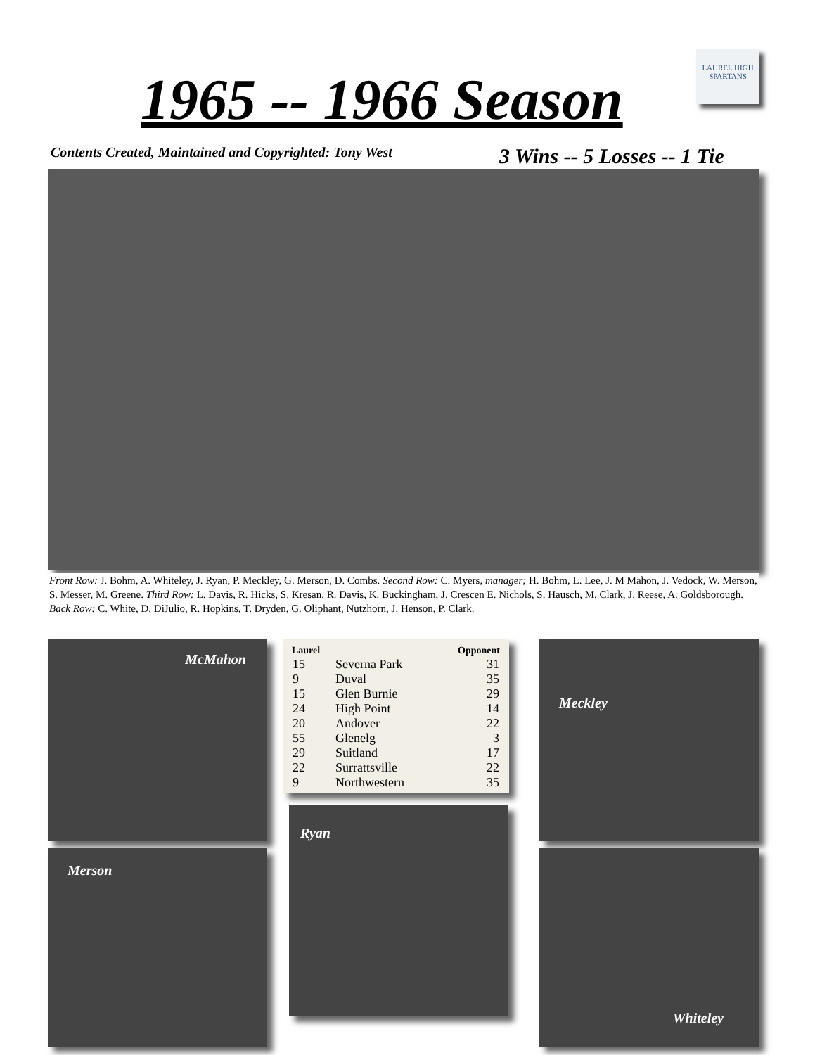1965 -- 1966 Season
LAUREL HIGH
SPARTANS
Contents Created, Maintained and Copyrighted: Tony West
3 Wins -- 5 Losses -- 1 Tie
Front Row: J. Bohm, A. Whiteley, J. Ryan, P. Meckley, G. Merson, D. Combs. Second Row: C. Myers, manager; H. Bohm, L. Lee, J. M Mahon, J. Vedock, W. Merson, S. Messer, M. Greene. Third Row: L. Davis, R. Hicks, S. Kresan, R. Davis, K. Buckingham, J. Crescen E. Nichols, S. Hausch, M. Clark, J. Reese, A. Goldsborough. Back Row: C. White, D. DiJulio, R. Hopkins, T. Dryden, G. Oliphant, Nutzhorn, J. Henson, P. Clark.
McMahon
| Laurel | | Opponent |
| --- | --- | --- |
| 15 | Severna Park | 31 |
| 9 | Duval | 35 |
| 15 | Glen Burnie | 29 |
| 24 | High Point | 14 |
| 20 | Andover | 22 |
| 55 | Glenelg | 3 |
| 29 | Suitland | 17 |
| 22 | Surrattsville | 22 |
| 9 | Northwestern | 35 |
Meckley
Merson
Ryan
Whiteley